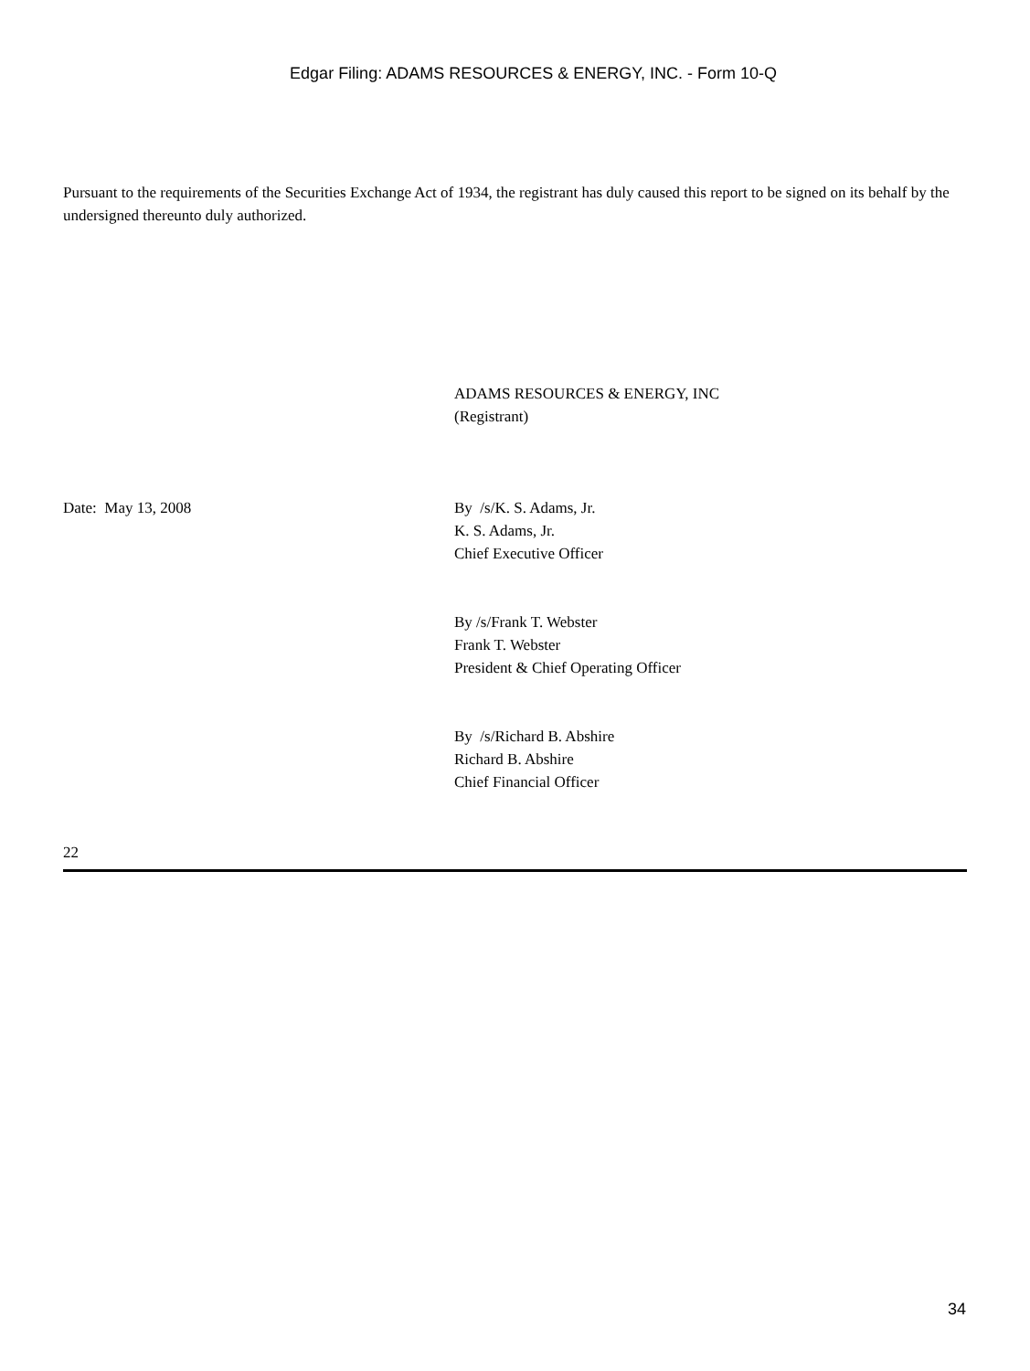Edgar Filing: ADAMS RESOURCES & ENERGY, INC. - Form 10-Q
Pursuant to the requirements of the Securities Exchange Act of 1934, the registrant has duly caused this report to be signed on its behalf by the undersigned thereunto duly authorized.
ADAMS RESOURCES & ENERGY, INC
(Registrant)
Date: May 13, 2008 By /s/K. S. Adams, Jr.
K. S. Adams, Jr.
Chief Executive Officer
By /s/Frank T. Webster
Frank T. Webster
President & Chief Operating Officer
By /s/Richard B. Abshire
Richard B. Abshire
Chief Financial Officer
22
34